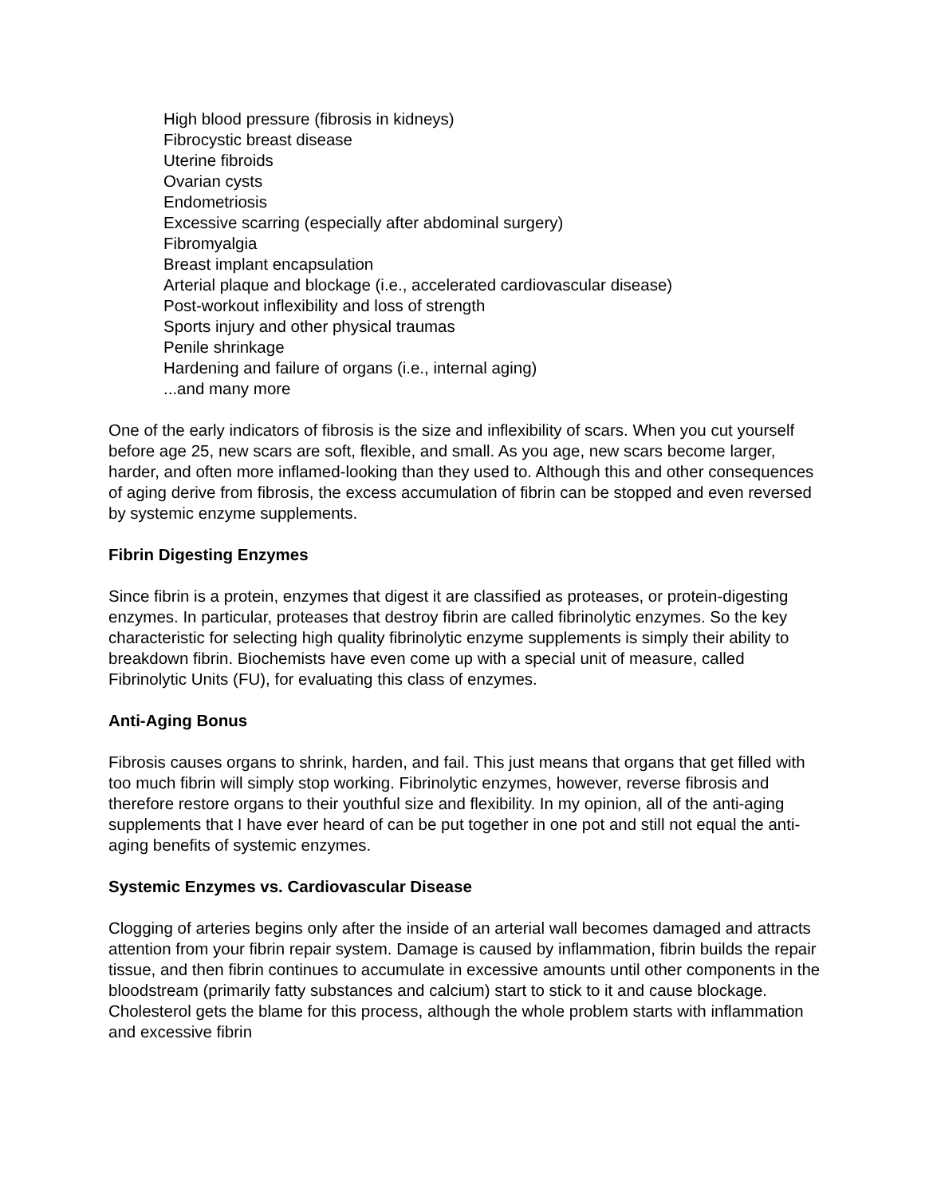High blood pressure (fibrosis in kidneys)
Fibrocystic breast disease
Uterine fibroids
Ovarian cysts
Endometriosis
Excessive scarring (especially after abdominal surgery)
Fibromyalgia
Breast implant encapsulation
Arterial plaque and blockage (i.e., accelerated cardiovascular disease)
Post-workout inflexibility and loss of strength
Sports injury and other physical traumas
Penile shrinkage
Hardening and failure of organs (i.e., internal aging)
...and many more
One of the early indicators of fibrosis is the size and inflexibility of scars. When you cut yourself before age 25, new scars are soft, flexible, and small. As you age, new scars become larger, harder, and often more inflamed-looking than they used to. Although this and other consequences of aging derive from fibrosis, the excess accumulation of fibrin can be stopped and even reversed by systemic enzyme supplements.
Fibrin Digesting Enzymes
Since fibrin is a protein, enzymes that digest it are classified as proteases, or protein-digesting enzymes. In particular, proteases that destroy fibrin are called fibrinolytic enzymes. So the key characteristic for selecting high quality fibrinolytic enzyme supplements is simply their ability to breakdown fibrin. Biochemists have even come up with a special unit of measure, called Fibrinolytic Units (FU), for evaluating this class of enzymes.
Anti-Aging Bonus
Fibrosis causes organs to shrink, harden, and fail. This just means that organs that get filled with too much fibrin will simply stop working. Fibrinolytic enzymes, however, reverse fibrosis and therefore restore organs to their youthful size and flexibility. In my opinion, all of the anti-aging supplements that I have ever heard of can be put together in one pot and still not equal the anti-aging benefits of systemic enzymes.
Systemic Enzymes vs. Cardiovascular Disease
Clogging of arteries begins only after the inside of an arterial wall becomes damaged and attracts attention from your fibrin repair system. Damage is caused by inflammation, fibrin builds the repair tissue, and then fibrin continues to accumulate in excessive amounts until other components in the bloodstream (primarily fatty substances and calcium) start to stick to it and cause blockage. Cholesterol gets the blame for this process, although the whole problem starts with inflammation and excessive fibrin